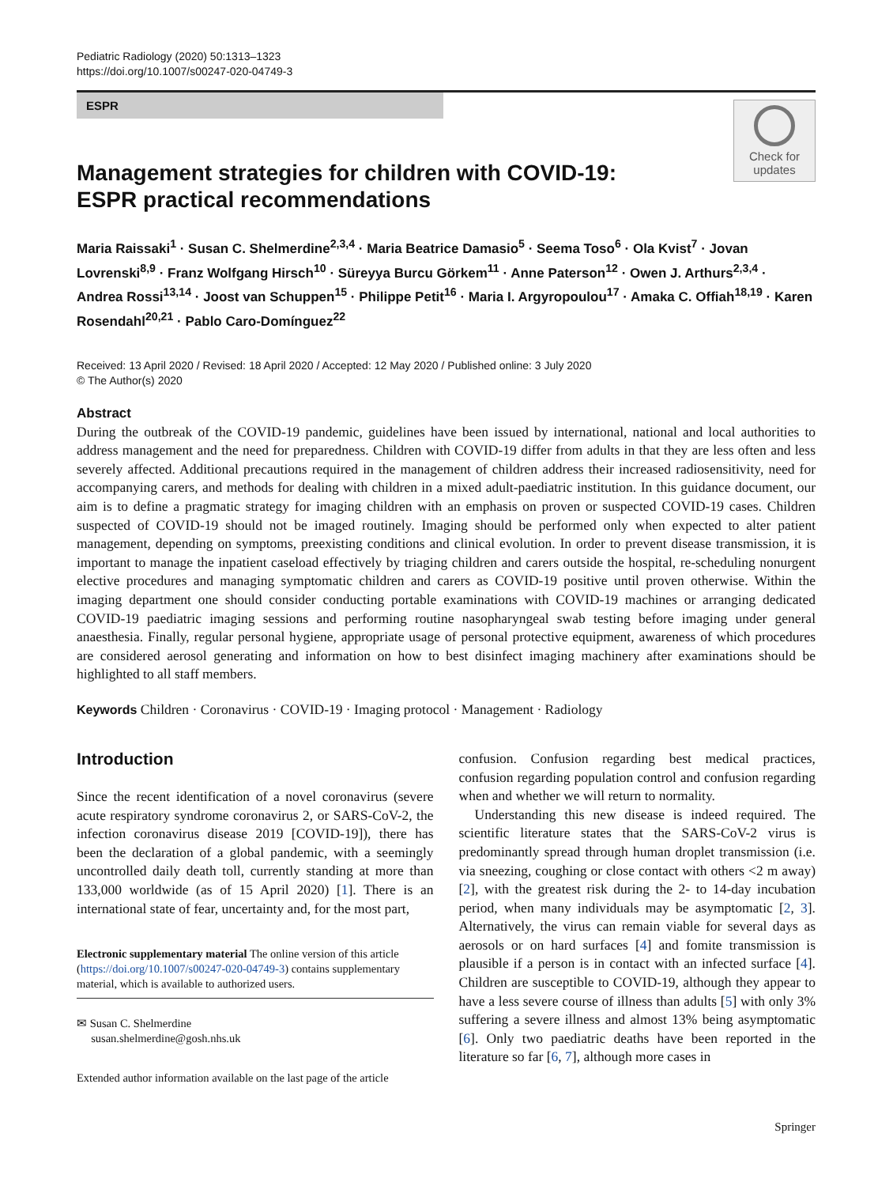Pediatric Radiology (2020) 50:1313–1323
https://doi.org/10.1007/s00247-020-04749-3
ESPR
Check for
updates
Management strategies for children with COVID-19: ESPR practical recommendations
Maria Raissaki<sup>1</sup> · Susan C. Shelmerdine<sup>2,3,4</sup> · Maria Beatrice Damasio<sup>5</sup> · Seema Toso<sup>6</sup> · Ola Kvist<sup>7</sup> · Jovan Lovrenski<sup>8,9</sup> · Franz Wolfgang Hirsch<sup>10</sup> · Süreyya Burcu Görkem<sup>11</sup> · Anne Paterson<sup>12</sup> · Owen J. Arthurs<sup>2,3,4</sup> · Andrea Rossi<sup>13,14</sup> · Joost van Schuppen<sup>15</sup> · Philippe Petit<sup>16</sup> · Maria I. Argyropoulou<sup>17</sup> · Amaka C. Offiah<sup>18,19</sup> · Karen Rosendahl<sup>20,21</sup> · Pablo Caro-Domínguez<sup>22</sup>
Received: 13 April 2020 / Revised: 18 April 2020 / Accepted: 12 May 2020 / Published online: 3 July 2020
© The Author(s) 2020
Abstract
During the outbreak of the COVID-19 pandemic, guidelines have been issued by international, national and local authorities to address management and the need for preparedness. Children with COVID-19 differ from adults in that they are less often and less severely affected. Additional precautions required in the management of children address their increased radiosensitivity, need for accompanying carers, and methods for dealing with children in a mixed adult-paediatric institution. In this guidance document, our aim is to define a pragmatic strategy for imaging children with an emphasis on proven or suspected COVID-19 cases. Children suspected of COVID-19 should not be imaged routinely. Imaging should be performed only when expected to alter patient management, depending on symptoms, preexisting conditions and clinical evolution. In order to prevent disease transmission, it is important to manage the inpatient caseload effectively by triaging children and carers outside the hospital, re-scheduling nonurgent elective procedures and managing symptomatic children and carers as COVID-19 positive until proven otherwise. Within the imaging department one should consider conducting portable examinations with COVID-19 machines or arranging dedicated COVID-19 paediatric imaging sessions and performing routine nasopharyngeal swab testing before imaging under general anaesthesia. Finally, regular personal hygiene, appropriate usage of personal protective equipment, awareness of which procedures are considered aerosol generating and information on how to best disinfect imaging machinery after examinations should be highlighted to all staff members.
Keywords Children · Coronavirus · COVID-19 · Imaging protocol · Management · Radiology
Introduction
Since the recent identification of a novel coronavirus (severe acute respiratory syndrome coronavirus 2, or SARS-CoV-2, the infection coronavirus disease 2019 [COVID-19]), there has been the declaration of a global pandemic, with a seemingly uncontrolled daily death toll, currently standing at more than 133,000 worldwide (as of 15 April 2020) [1]. There is an international state of fear, uncertainty and, for the most part,
Electronic supplementary material The online version of this article (https://doi.org/10.1007/s00247-020-04749-3) contains supplementary material, which is available to authorized users.
✉ Susan C. Shelmerdine
susan.shelmerdine@gosh.nhs.uk
Extended author information available on the last page of the article
confusion. Confusion regarding best medical practices, confusion regarding population control and confusion regarding when and whether we will return to normality.
Understanding this new disease is indeed required. The scientific literature states that the SARS-CoV-2 virus is predominantly spread through human droplet transmission (i.e. via sneezing, coughing or close contact with others <2 m away) [2], with the greatest risk during the 2- to 14-day incubation period, when many individuals may be asymptomatic [2, 3]. Alternatively, the virus can remain viable for several days as aerosols or on hard surfaces [4] and fomite transmission is plausible if a person is in contact with an infected surface [4]. Children are susceptible to COVID-19, although they appear to have a less severe course of illness than adults [5] with only 3% suffering a severe illness and almost 13% being asymptomatic [6]. Only two paediatric deaths have been reported in the literature so far [6, 7], although more cases in
Springer